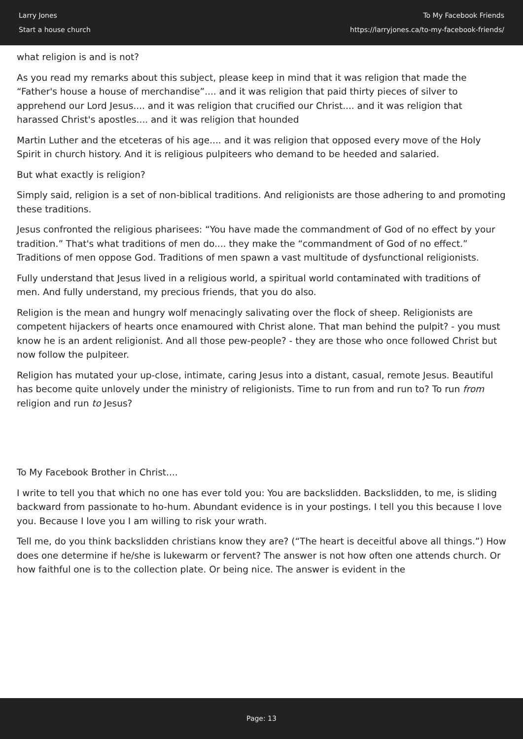Larry Jones
Start a house church
To My Facebook Friends
https://larryjones.ca/to-my-facebook-friends/
what religion is and is not?
As you read my remarks about this subject, please keep in mind that it was religion that made the “Father's house a house of merchandise”.... and it was religion that paid thirty pieces of silver to apprehend our Lord Jesus.... and it was religion that crucified our Christ.... and it was religion that harassed Christ's apostles.... and it was religion that hounded
Martin Luther and the etceteras of his age.... and it was religion that opposed every move of the Holy Spirit in church history. And it is religious pulpiteers who demand to be heeded and salaried.
But what exactly is religion?
Simply said, religion is a set of non-biblical traditions. And religionists are those adhering to and promoting these traditions.
Jesus confronted the religious pharisees: “You have made the commandment of God of no effect by your tradition.” That's what traditions of men do.... they make the “commandment of God of no effect.” Traditions of men oppose God. Traditions of men spawn a vast multitude of dysfunctional religionists.
Fully understand that Jesus lived in a religious world, a spiritual world contaminated with traditions of men. And fully understand, my precious friends, that you do also.
Religion is the mean and hungry wolf menacingly salivating over the flock of sheep. Religionists are competent hijackers of hearts once enamoured with Christ alone. That man behind the pulpit? - you must know he is an ardent religionist. And all those pew-people? - they are those who once followed Christ but now follow the pulpiteer.
Religion has mutated your up-close, intimate, caring Jesus into a distant, casual, remote Jesus. Beautiful has become quite unlovely under the ministry of religionists. Time to run from and run to? To run from religion and run to Jesus?
To My Facebook Brother in Christ....
I write to tell you that which no one has ever told you: You are backslidden. Backslidden, to me, is sliding backward from passionate to ho-hum. Abundant evidence is in your postings. I tell you this because I love you. Because I love you I am willing to risk your wrath.
Tell me, do you think backslidden christians know they are? (“The heart is deceitful above all things.”) How does one determine if he/she is lukewarm or fervent? The answer is not how often one attends church. Or how faithful one is to the collection plate. Or being nice. The answer is evident in the
Page: 13